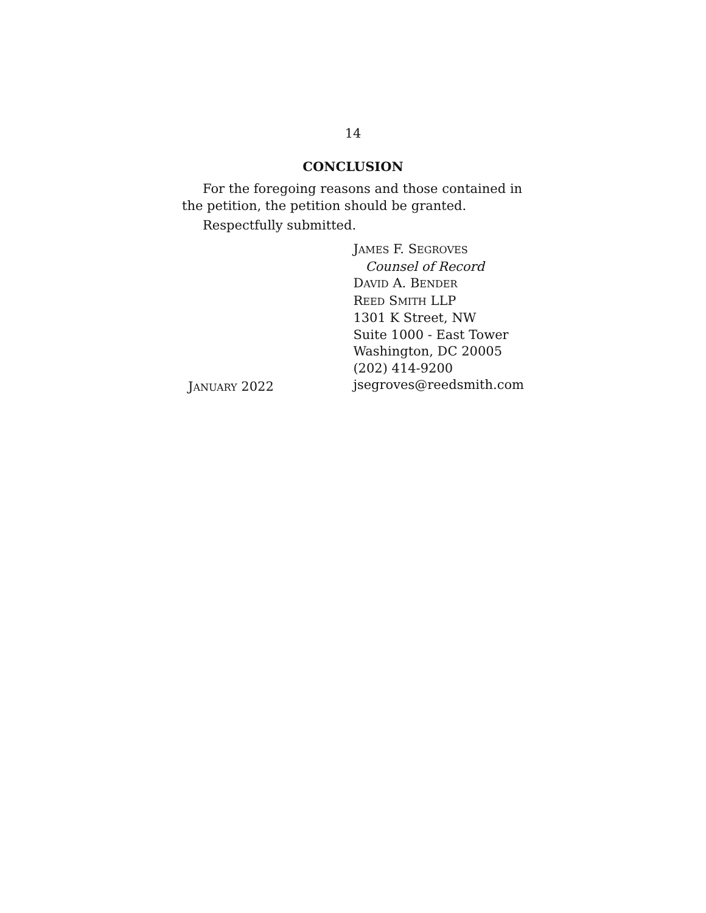14
CONCLUSION
For the foregoing reasons and those contained in the petition, the petition should be granted.
Respectfully submitted.
JANUARY 2022
JAMES F. SEGROVES
Counsel of Record
DAVID A. BENDER
REED SMITH LLP
1301 K Street, NW
Suite 1000 - East Tower
Washington, DC 20005
(202) 414-9200
jsegroves@reedsmith.com